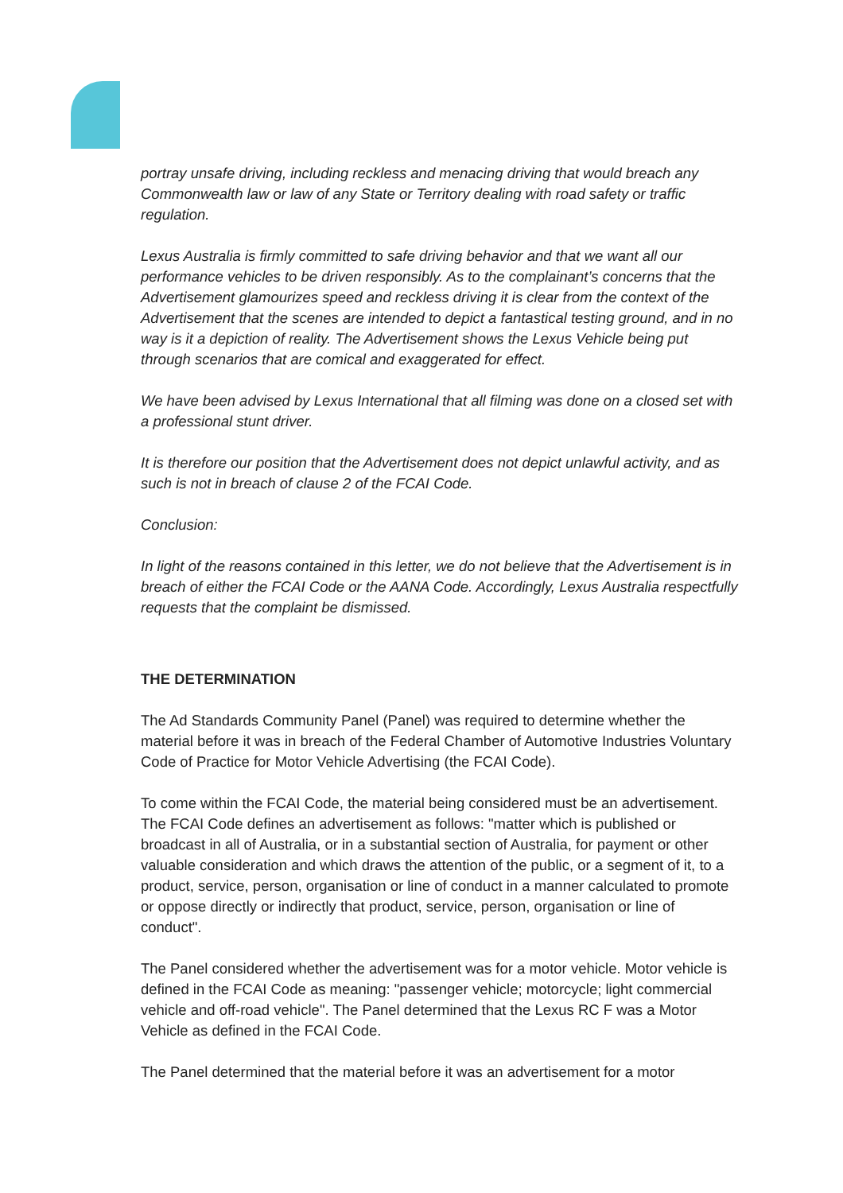portray unsafe driving, including reckless and menacing driving that would breach any Commonwealth law or law of any State or Territory dealing with road safety or traffic regulation.
Lexus Australia is firmly committed to safe driving behavior and that we want all our performance vehicles to be driven responsibly. As to the complainant’s concerns that the Advertisement glamourizes speed and reckless driving it is clear from the context of the Advertisement that the scenes are intended to depict a fantastical testing ground, and in no way is it a depiction of reality. The Advertisement shows the Lexus Vehicle being put through scenarios that are comical and exaggerated for effect.
We have been advised by Lexus International that all filming was done on a closed set with a professional stunt driver.
It is therefore our position that the Advertisement does not depict unlawful activity, and as such is not in breach of clause 2 of the FCAI Code.
Conclusion:
In light of the reasons contained in this letter, we do not believe that the Advertisement is in breach of either the FCAI Code or the AANA Code. Accordingly, Lexus Australia respectfully requests that the complaint be dismissed.
THE DETERMINATION
The Ad Standards Community Panel (Panel) was required to determine whether the material before it was in breach of the Federal Chamber of Automotive Industries Voluntary Code of Practice for Motor Vehicle Advertising (the FCAI Code).
To come within the FCAI Code, the material being considered must be an advertisement. The FCAI Code defines an advertisement as follows: "matter which is published or broadcast in all of Australia, or in a substantial section of Australia, for payment or other valuable consideration and which draws the attention of the public, or a segment of it, to a product, service, person, organisation or line of conduct in a manner calculated to promote or oppose directly or indirectly that product, service, person, organisation or line of conduct".
The Panel considered whether the advertisement was for a motor vehicle. Motor vehicle is defined in the FCAI Code as meaning: "passenger vehicle; motorcycle; light commercial vehicle and off-road vehicle". The Panel determined that the Lexus RC F was a Motor Vehicle as defined in the FCAI Code.
The Panel determined that the material before it was an advertisement for a motor